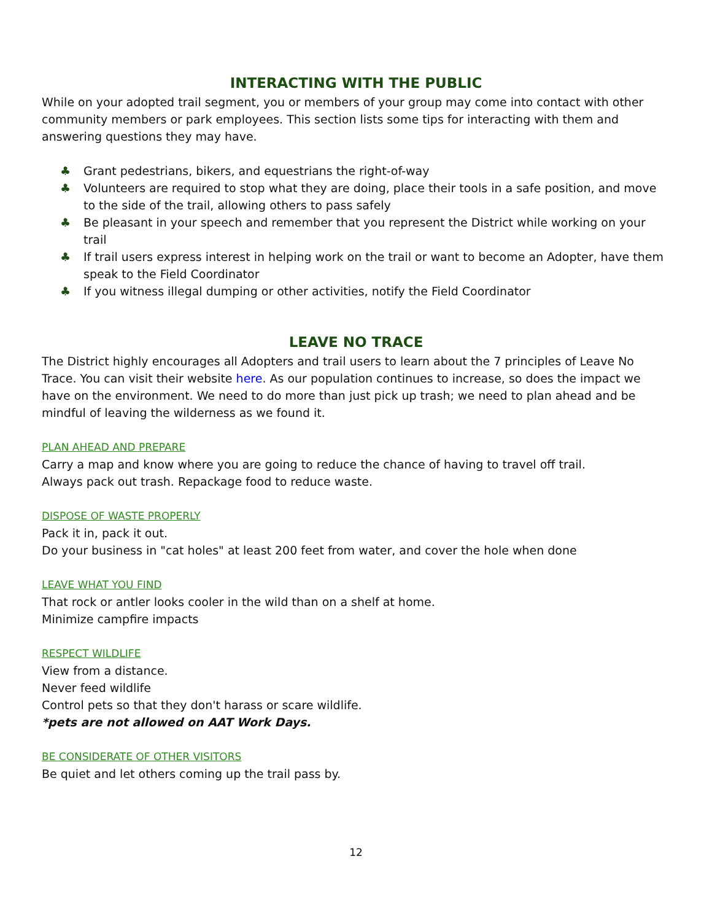INTERACTING WITH THE PUBLIC
While on your adopted trail segment, you or members of your group may come into contact with other community members or park employees. This section lists some tips for interacting with them and answering questions they may have.
♣ Grant pedestrians, bikers, and equestrians the right-of-way
♣ Volunteers are required to stop what they are doing, place their tools in a safe position, and move to the side of the trail, allowing others to pass safely
♣ Be pleasant in your speech and remember that you represent the District while working on your trail
♣ If trail users express interest in helping work on the trail or want to become an Adopter, have them speak to the Field Coordinator
♣ If you witness illegal dumping or other activities, notify the Field Coordinator
LEAVE NO TRACE
The District highly encourages all Adopters and trail users to learn about the 7 principles of Leave No Trace. You can visit their website here. As our population continues to increase, so does the impact we have on the environment. We need to do more than just pick up trash; we need to plan ahead and be mindful of leaving the wilderness as we found it.
PLAN AHEAD AND PREPARE
Carry a map and know where you are going to reduce the chance of having to travel off trail.
Always pack out trash. Repackage food to reduce waste.
DISPOSE OF WASTE PROPERLY
Pack it in, pack it out.
Do your business in "cat holes" at least 200 feet from water, and cover the hole when done
LEAVE WHAT YOU FIND
That rock or antler looks cooler in the wild than on a shelf at home.
Minimize campfire impacts
RESPECT WILDLIFE
View from a distance.
Never feed wildlife
Control pets so that they don't harass or scare wildlife.
*pets are not allowed on AAT Work Days.
BE CONSIDERATE OF OTHER VISITORS
Be quiet and let others coming up the trail pass by.
12